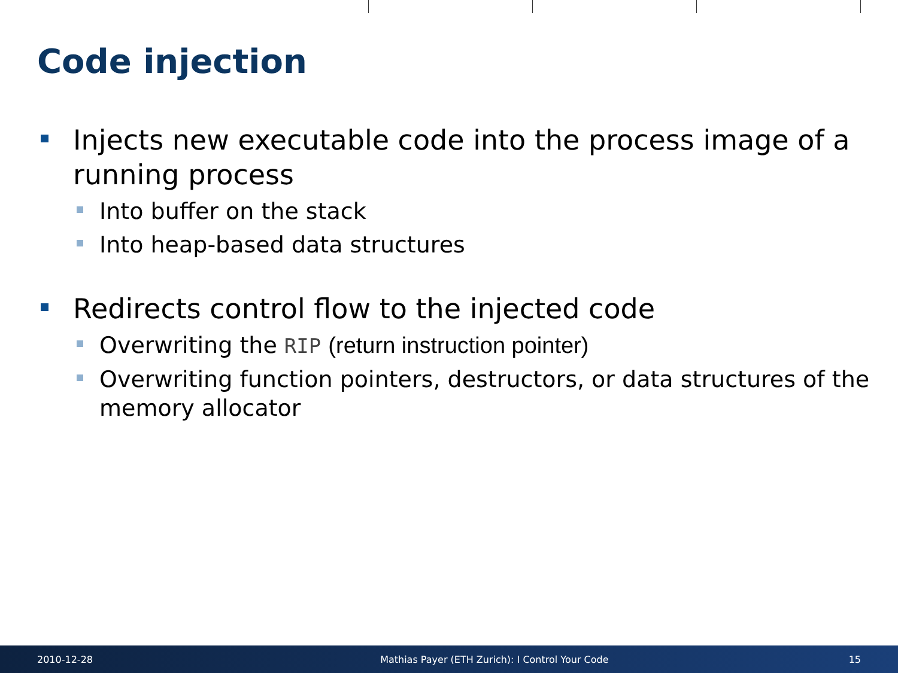Code injection
Injects new executable code into the process image of a running process
Into buffer on the stack
Into heap-based data structures
Redirects control flow to the injected code
Overwriting the RIP (return instruction pointer)
Overwriting function pointers, destructors, or data structures of the memory allocator
2010-12-28
Mathias Payer (ETH Zurich): I Control Your Code
15